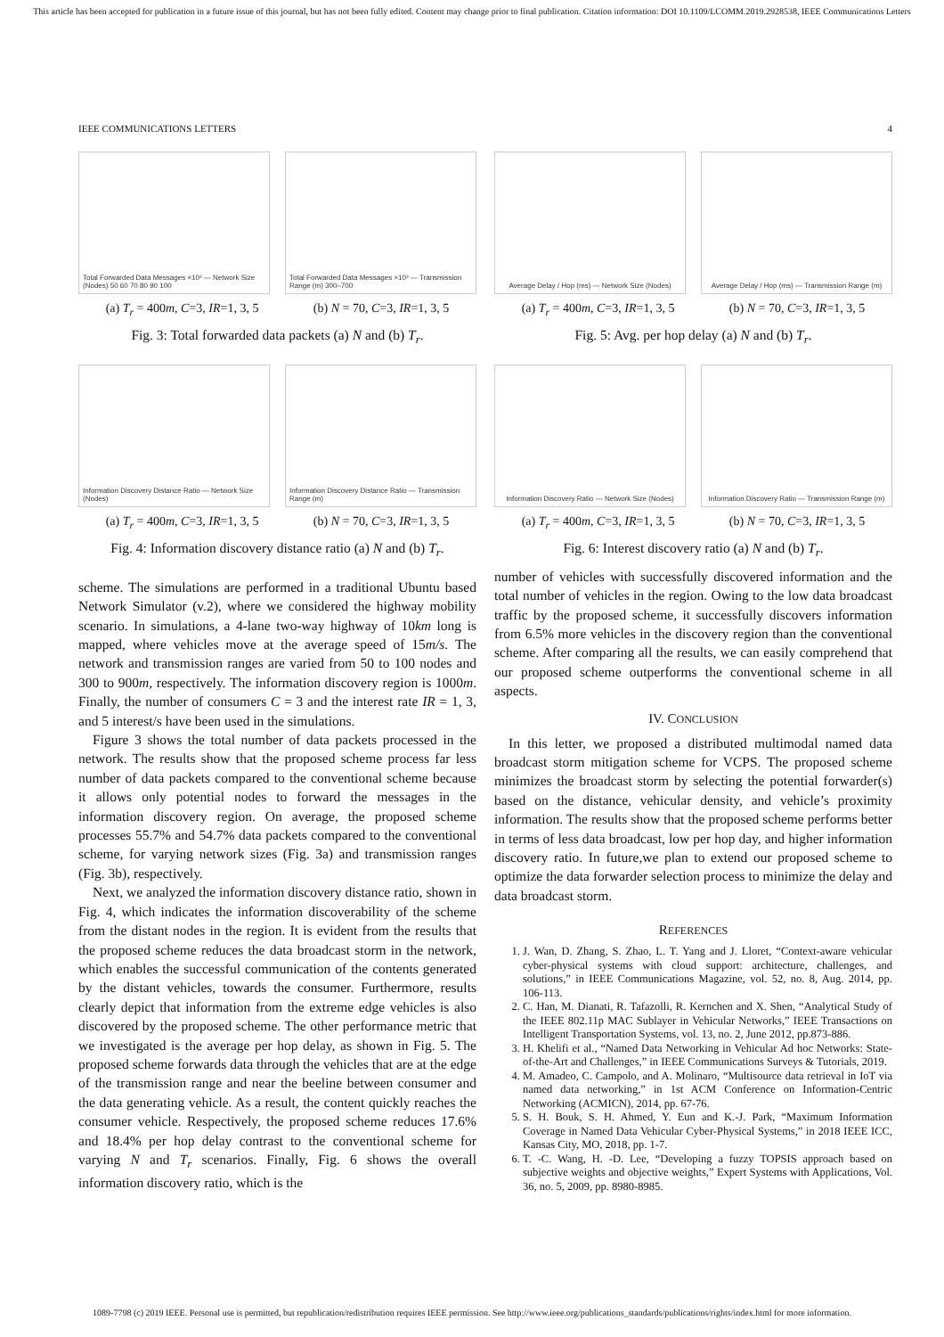This article has been accepted for publication in a future issue of this journal, but has not been fully edited. Content may change prior to final publication. Citation information: DOI 10.1109/LCOMM.2019.2928538, IEEE Communications Letters
IEEE COMMUNICATIONS LETTERS 4
Total Forwarded Data Messages ×10³ — Network Size (Nodes) 50 60 70 80 90 100
Total Forwarded Data Messages ×10³ — Transmission Range (m) 300–700
(a) T<sub>r</sub> = 400m, C=3, IR=1, 3, 5 (b) N = 70, C=3, IR=1, 3, 5
Fig. 3: Total forwarded data packets (a) N and (b) T<sub>r</sub>.
Information Discovery Distance Ratio — Network Size (Nodes)
Information Discovery Distance Ratio — Transmission Range (m)
(a) T<sub>r</sub> = 400m, C=3, IR=1, 3, 5 (b) N = 70, C=3, IR=1, 3, 5
Fig. 4: Information discovery distance ratio (a) N and (b) T<sub>r</sub>.
scheme. The simulations are performed in a traditional Ubuntu based Network Simulator (v.2), where we considered the highway mobility scenario. In simulations, a 4-lane two-way highway of 10km long is mapped, where vehicles move at the average speed of 15m/s. The network and transmission ranges are varied from 50 to 100 nodes and 300 to 900m, respectively. The information discovery region is 1000m. Finally, the number of consumers C = 3 and the interest rate IR = 1, 3, and 5 interest/s have been used in the simulations.
Figure 3 shows the total number of data packets processed in the network. The results show that the proposed scheme process far less number of data packets compared to the conventional scheme because it allows only potential nodes to forward the messages in the information discovery region. On average, the proposed scheme processes 55.7% and 54.7% data packets compared to the conventional scheme, for varying network sizes (Fig. 3a) and transmission ranges (Fig. 3b), respectively.
Next, we analyzed the information discovery distance ratio, shown in Fig. 4, which indicates the information discoverability of the scheme from the distant nodes in the region. It is evident from the results that the proposed scheme reduces the data broadcast storm in the network, which enables the successful communication of the contents generated by the distant vehicles, towards the consumer. Furthermore, results clearly depict that information from the extreme edge vehicles is also discovered by the proposed scheme. The other performance metric that we investigated is the average per hop delay, as shown in Fig. 5. The proposed scheme forwards data through the vehicles that are at the edge of the transmission range and near the beeline between consumer and the data generating vehicle. As a result, the content quickly reaches the consumer vehicle. Respectively, the proposed scheme reduces 17.6% and 18.4% per hop delay contrast to the conventional scheme for varying N and T<sub>r</sub> scenarios. Finally, Fig. 6 shows the overall information discovery ratio, which is the
Average Delay / Hop (ms) — Network Size (Nodes)
Average Delay / Hop (ms) — Transmission Range (m)
(a) T<sub>r</sub> = 400m, C=3, IR=1, 3, 5 (b) N = 70, C=3, IR=1, 3, 5
Fig. 5: Avg. per hop delay (a) N and (b) T<sub>r</sub>.
Information Discovery Ratio — Network Size (Nodes)
Information Discovery Ratio — Transmission Range (m)
(a) T<sub>r</sub> = 400m, C=3, IR=1, 3, 5 (b) N = 70, C=3, IR=1, 3, 5
Fig. 6: Interest discovery ratio (a) N and (b) T<sub>r</sub>.
number of vehicles with successfully discovered information and the total number of vehicles in the region. Owing to the low data broadcast traffic by the proposed scheme, it successfully discovers information from 6.5% more vehicles in the discovery region than the conventional scheme. After comparing all the results, we can easily comprehend that our proposed scheme outperforms the conventional scheme in all aspects.
IV. CONCLUSION
In this letter, we proposed a distributed multimodal named data broadcast storm mitigation scheme for VCPS. The proposed scheme minimizes the broadcast storm by selecting the potential forwarder(s) based on the distance, vehicular density, and vehicle’s proximity information. The results show that the proposed scheme performs better in terms of less data broadcast, low per hop day, and higher information discovery ratio. In future,we plan to extend our proposed scheme to optimize the data forwarder selection process to minimize the delay and data broadcast storm.
REFERENCES
1. J. Wan, D. Zhang, S. Zhao, L. T. Yang and J. Lloret, “Context-aware vehicular cyber-physical systems with cloud support: architecture, challenges, and solutions,” in IEEE Communications Magazine, vol. 52, no. 8, Aug. 2014, pp. 106-113.
2. C. Han, M. Dianati, R. Tafazolli, R. Kernchen and X. Shen, “Analytical Study of the IEEE 802.11p MAC Sublayer in Vehicular Networks,” IEEE Transactions on Intelligent Transportation Systems, vol. 13, no. 2, June 2012, pp.873-886.
3. H. Khelifi et al., “Named Data Networking in Vehicular Ad hoc Networks: State-of-the-Art and Challenges,” in IEEE Communications Surveys & Tutorials, 2019.
4. M. Amadeo, C. Campolo, and A. Molinaro, “Multisource data retrieval in IoT via named data networking,” in 1st ACM Conference on Information-Centric Networking (ACMICN), 2014, pp. 67-76.
5. S. H. Bouk, S. H. Ahmed, Y. Eun and K.-J. Park, “Maximum Information Coverage in Named Data Vehicular Cyber-Physical Systems,” in 2018 IEEE ICC, Kansas City, MO, 2018, pp. 1-7.
6. T. -C. Wang, H. -D. Lee, “Developing a fuzzy TOPSIS approach based on subjective weights and objective weights,” Expert Systems with Applications, Vol. 36, no. 5, 2009, pp. 8980-8985.
1089-7798 (c) 2019 IEEE. Personal use is permitted, but republication/redistribution requires IEEE permission. See http://www.ieee.org/publications_standards/publications/rights/index.html for more information.